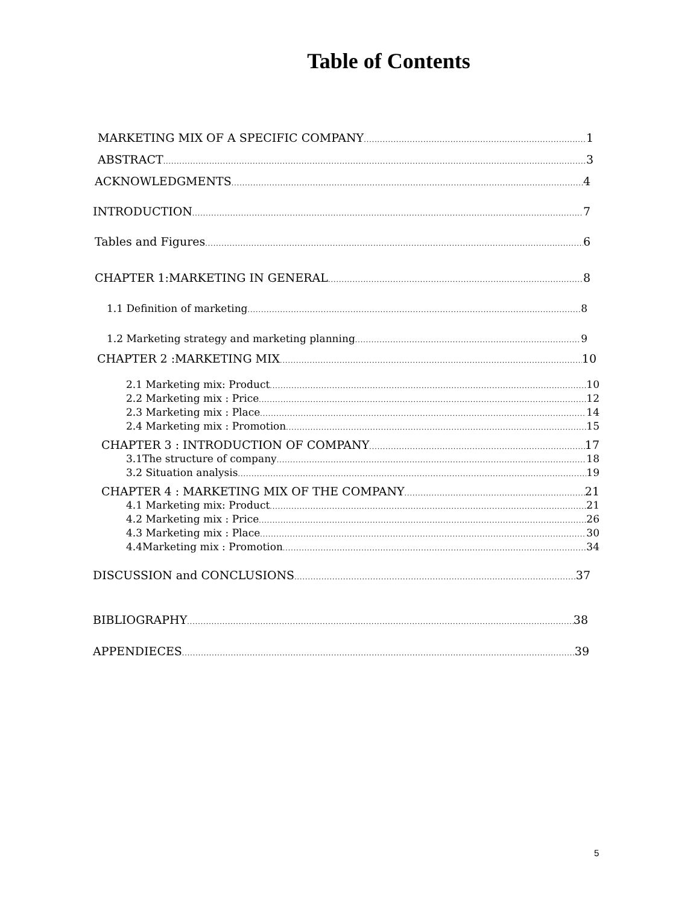Table of Contents
MARKETING MIX OF A SPECIFIC COMPANY 1
ABSTRACT 3
ACKNOWLEDGMENTS 4
INTRODUCTION 7
Tables and Figures 6
CHAPTER 1:MARKETING IN GENERAL 8
1.1 Definition of marketing 8
1.2 Marketing strategy and marketing planning 9
CHAPTER 2 :MARKETING MIX 10
2.1 Marketing mix: Product 10
2.2 Marketing mix : Price 12
2.3 Marketing mix : Place 14
2.4 Marketing mix : Promotion 15
CHAPTER 3 : INTRODUCTION OF COMPANY 17
3.1The structure of company 18
3.2 Situation analysis 19
CHAPTER 4 : MARKETING MIX OF THE COMPANY 21
4.1 Marketing mix: Product 21
4.2 Marketing mix : Price 26
4.3 Marketing mix : Place 30
4.4Marketing mix : Promotion 34
DISCUSSION and CONCLUSIONS 37
BIBLIOGRAPHY 38
APPENDIECES 39
5